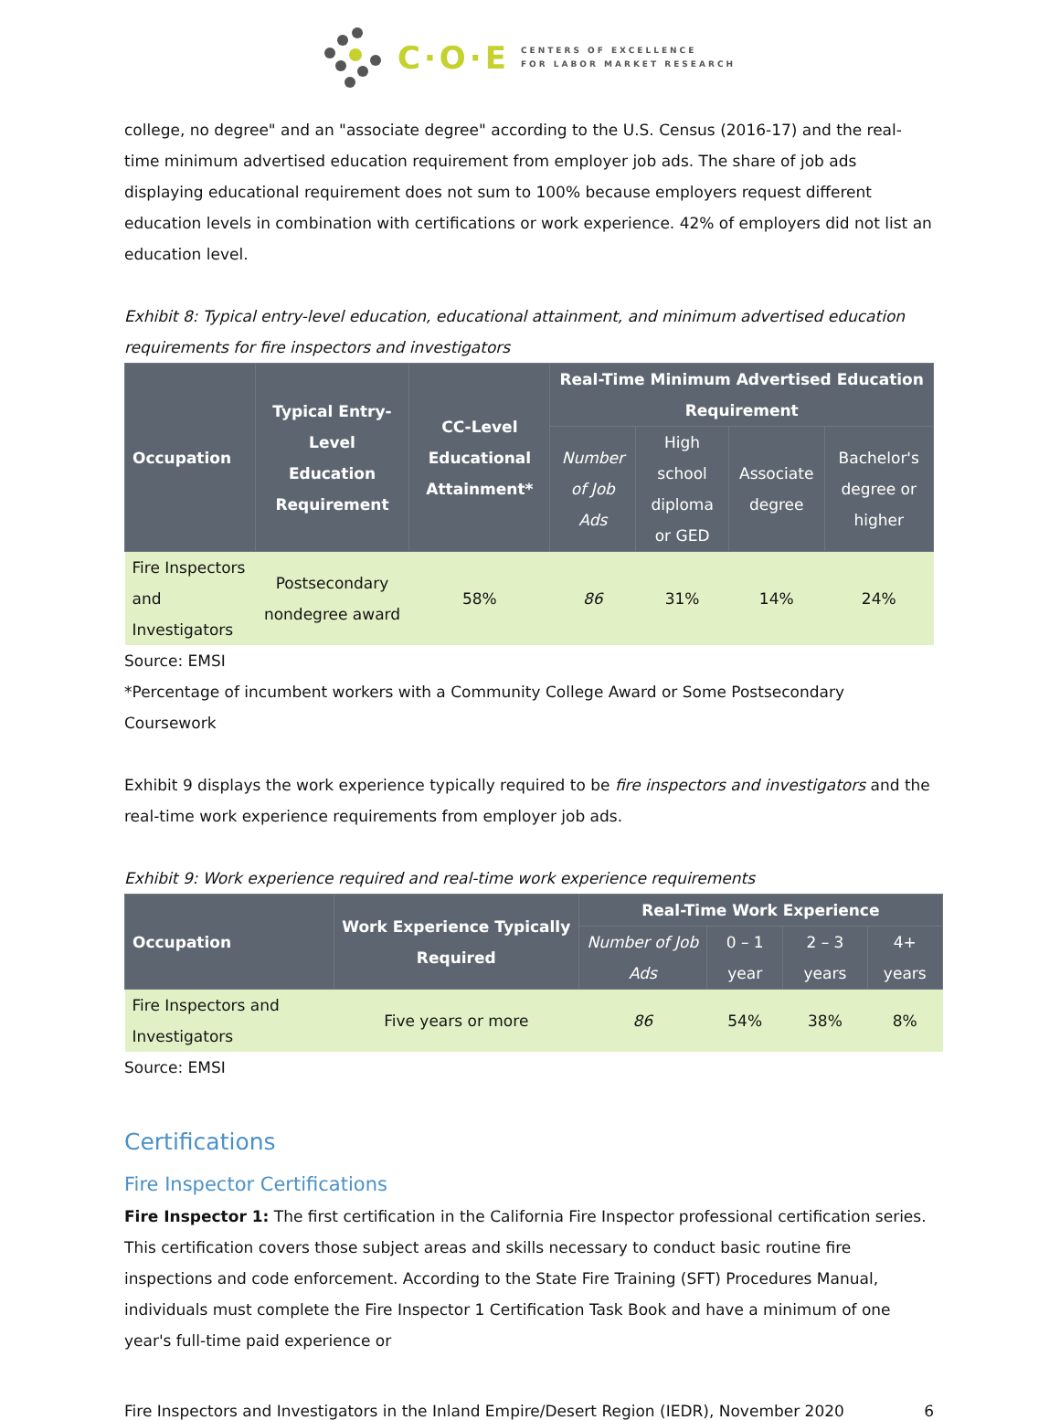C·O·E CENTERS OF EXCELLENCE
FOR LABOR MARKET RESEARCH
college, no degree" and an "associate degree" according to the U.S. Census (2016-17) and the real-time minimum advertised education requirement from employer job ads. The share of job ads displaying educational requirement does not sum to 100% because employers request different education levels in combination with certifications or work experience. 42% of employers did not list an education level.
Exhibit 8: Typical entry-level education, educational attainment, and minimum advertised education requirements for fire inspectors and investigators
| Occupation | Typical Entry-Level Education Requirement | CC-Level Educational Attainment* | Real-Time Minimum Advertised Education Requirement | | | |
| --- | --- | --- | --- | --- | --- | --- |
| | | | Number of Job Ads | High school diploma or GED | Associate degree | Bachelor's degree or higher |
| Fire Inspectors and Investigators | Postsecondary nondegree award | 58% | 86 | 31% | 14% | 24% |
Source: EMSI
*Percentage of incumbent workers with a Community College Award or Some Postsecondary Coursework
Exhibit 9 displays the work experience typically required to be fire inspectors and investigators and the real-time work experience requirements from employer job ads.
Exhibit 9: Work experience required and real-time work experience requirements
| Occupation | Work Experience Typically Required | Real-Time Work Experience | | | |
| --- | --- | --- | --- | --- | --- |
| | | Number of Job Ads | 0 – 1 year | 2 – 3 years | 4+ years |
| Fire Inspectors and Investigators | Five years or more | 86 | 54% | 38% | 8% |
Source: EMSI
Certifications
Fire Inspector Certifications
Fire Inspector 1: The first certification in the California Fire Inspector professional certification series. This certification covers those subject areas and skills necessary to conduct basic routine fire inspections and code enforcement. According to the State Fire Training (SFT) Procedures Manual, individuals must complete the Fire Inspector 1 Certification Task Book and have a minimum of one year's full-time paid experience or
Fire Inspectors and Investigators in the Inland Empire/Desert Region (IEDR), November 2020 6